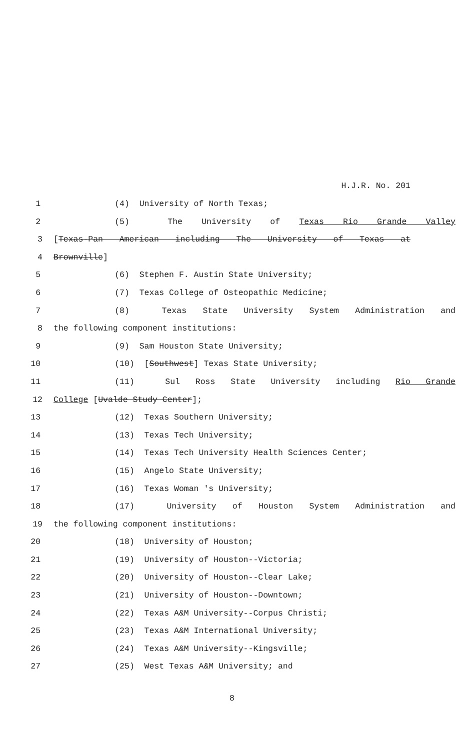H.J.R. No. 201
1 (4) University of North Texas;
2 (5) The University of Texas Rio Grande Valley
3 [Texas-Pan American including The University of Texas at
4 Brownville]
5 (6) Stephen F. Austin State University;
6 (7) Texas College of Osteopathic Medicine;
7 (8) Texas State University System Administration and
8 the following component institutions:
9 (9) Sam Houston State University;
10 (10) [Southwest] Texas State University;
11 (11) Sul Ross State University including Rio Grande
12 College [Uvalde Study Center];
13 (12) Texas Southern University;
14 (13) Texas Tech University;
15 (14) Texas Tech University Health Sciences Center;
16 (15) Angelo State University;
17 (16) Texas Woman 's University;
18 (17) University of Houston System Administration and
19 the following component institutions:
20 (18) University of Houston;
21 (19) University of Houston--Victoria;
22 (20) University of Houston--Clear Lake;
23 (21) University of Houston--Downtown;
24 (22) Texas A&M University--Corpus Christi;
25 (23) Texas A&M International University;
26 (24) Texas A&M University--Kingsville;
27 (25) West Texas A&M University; and
8